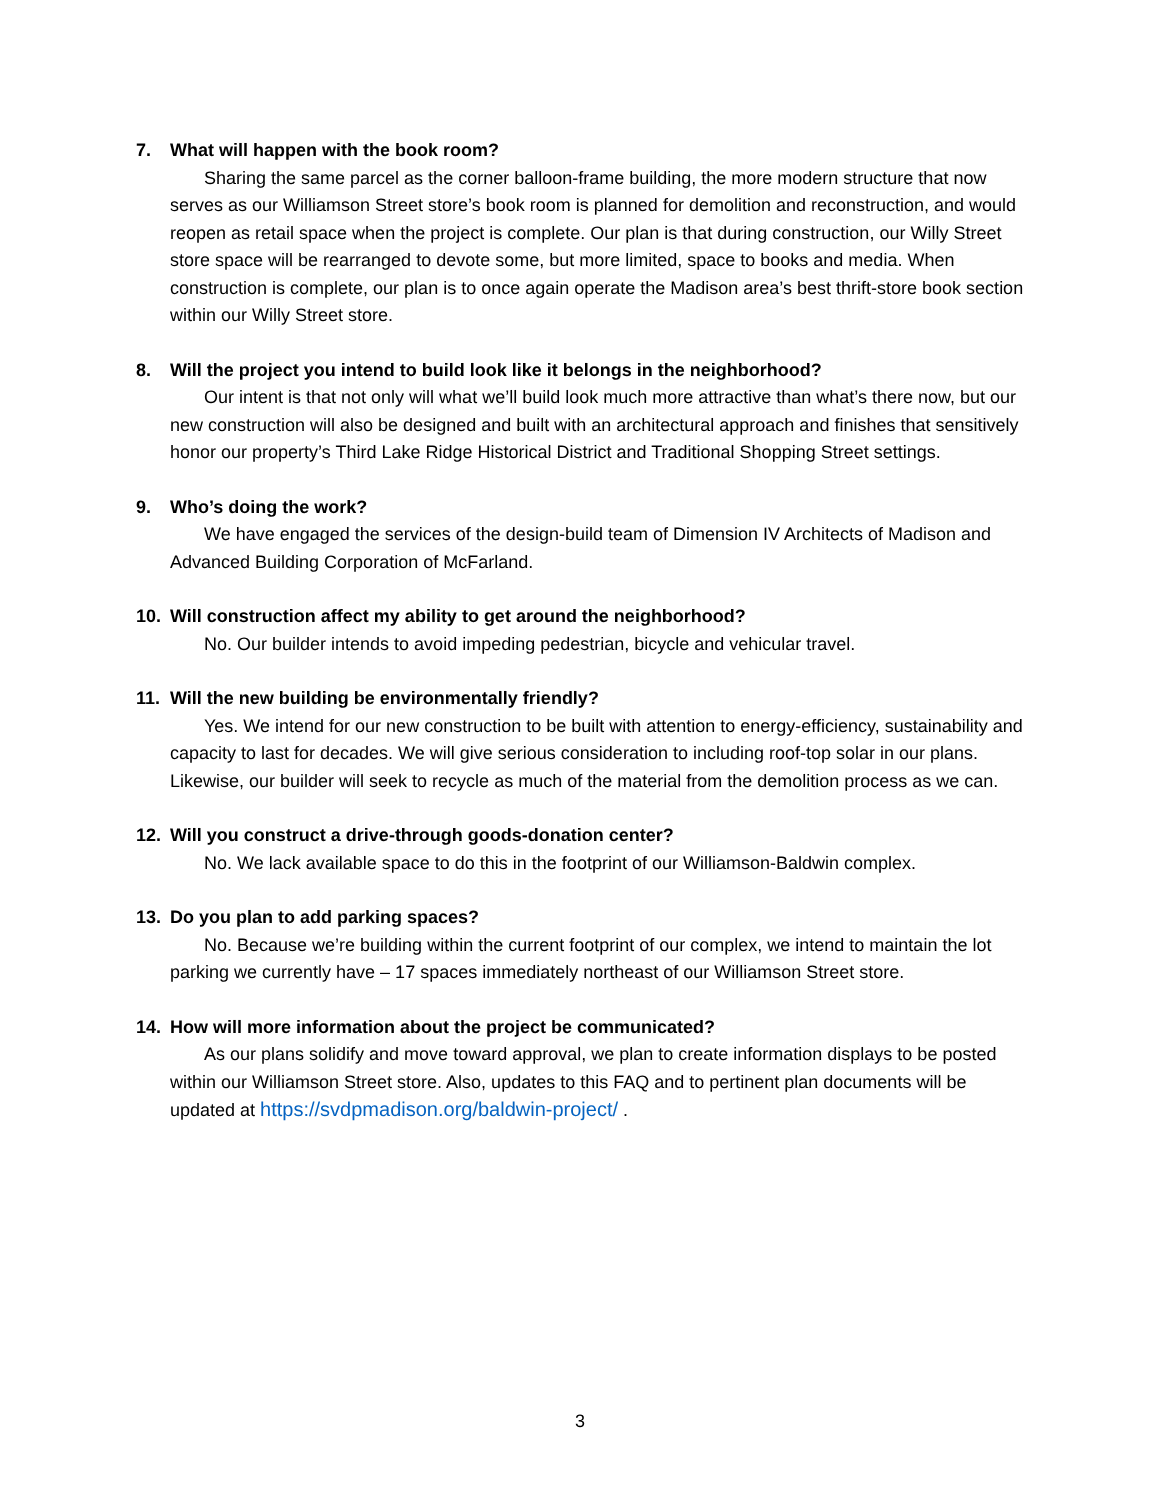7. What will happen with the book room?
Sharing the same parcel as the corner balloon-frame building, the more modern structure that now serves as our Williamson Street store’s book room is planned for demolition and reconstruction, and would reopen as retail space when the project is complete. Our plan is that during construction, our Willy Street store space will be rearranged to devote some, but more limited, space to books and media. When construction is complete, our plan is to once again operate the Madison area’s best thrift-store book section within our Willy Street store.
8. Will the project you intend to build look like it belongs in the neighborhood?
Our intent is that not only will what we’ll build look much more attractive than what’s there now, but our new construction will also be designed and built with an architectural approach and finishes that sensitively honor our property’s Third Lake Ridge Historical District and Traditional Shopping Street settings.
9. Who’s doing the work?
We have engaged the services of the design-build team of Dimension IV Architects of Madison and Advanced Building Corporation of McFarland.
10. Will construction affect my ability to get around the neighborhood?
No. Our builder intends to avoid impeding pedestrian, bicycle and vehicular travel.
11. Will the new building be environmentally friendly?
Yes. We intend for our new construction to be built with attention to energy-efficiency, sustainability and capacity to last for decades. We will give serious consideration to including roof-top solar in our plans. Likewise, our builder will seek to recycle as much of the material from the demolition process as we can.
12. Will you construct a drive-through goods-donation center?
No. We lack available space to do this in the footprint of our Williamson-Baldwin complex.
13. Do you plan to add parking spaces?
No. Because we’re building within the current footprint of our complex, we intend to maintain the lot parking we currently have – 17 spaces immediately northeast of our Williamson Street store.
14. How will more information about the project be communicated?
As our plans solidify and move toward approval, we plan to create information displays to be posted within our Williamson Street store. Also, updates to this FAQ and to pertinent plan documents will be updated at https://svdpmadison.org/baldwin-project/ .
3